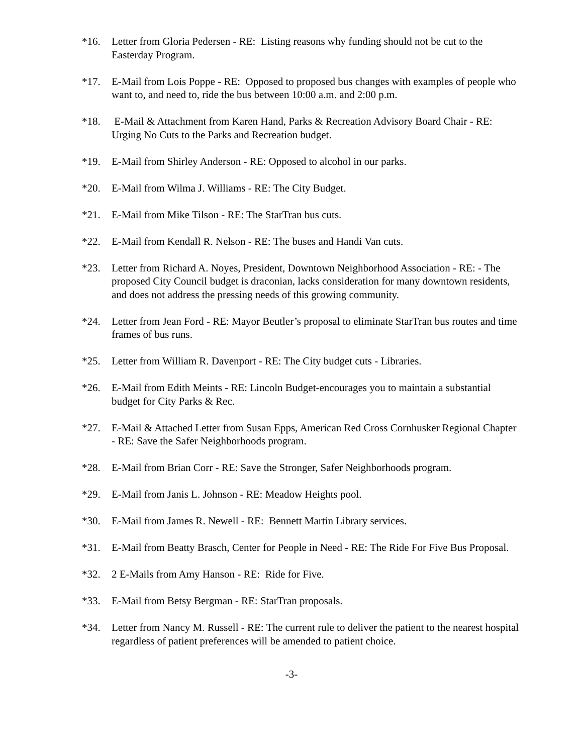*16. Letter from Gloria Pedersen - RE: Listing reasons why funding should not be cut to the Easterday Program.
*17. E-Mail from Lois Poppe - RE: Opposed to proposed bus changes with examples of people who want to, and need to, ride the bus between 10:00 a.m. and 2:00 p.m.
*18. E-Mail & Attachment from Karen Hand, Parks & Recreation Advisory Board Chair - RE: Urging No Cuts to the Parks and Recreation budget.
*19. E-Mail from Shirley Anderson - RE: Opposed to alcohol in our parks.
*20. E-Mail from Wilma J. Williams - RE: The City Budget.
*21. E-Mail from Mike Tilson - RE: The StarTran bus cuts.
*22. E-Mail from Kendall R. Nelson - RE: The buses and Handi Van cuts.
*23. Letter from Richard A. Noyes, President, Downtown Neighborhood Association - RE: - The proposed City Council budget is draconian, lacks consideration for many downtown residents, and does not address the pressing needs of this growing community.
*24. Letter from Jean Ford - RE: Mayor Beutler’s proposal to eliminate StarTran bus routes and time frames of bus runs.
*25. Letter from William R. Davenport - RE: The City budget cuts - Libraries.
*26. E-Mail from Edith Meints - RE: Lincoln Budget-encourages you to maintain a substantial budget for City Parks & Rec.
*27. E-Mail & Attached Letter from Susan Epps, American Red Cross Cornhusker Regional Chapter - RE: Save the Safer Neighborhoods program.
*28. E-Mail from Brian Corr - RE: Save the Stronger, Safer Neighborhoods program.
*29. E-Mail from Janis L. Johnson - RE: Meadow Heights pool.
*30. E-Mail from James R. Newell - RE: Bennett Martin Library services.
*31. E-Mail from Beatty Brasch, Center for People in Need - RE: The Ride For Five Bus Proposal.
*32. 2 E-Mails from Amy Hanson - RE: Ride for Five.
*33. E-Mail from Betsy Bergman - RE: StarTran proposals.
*34. Letter from Nancy M. Russell - RE: The current rule to deliver the patient to the nearest hospital regardless of patient preferences will be amended to patient choice.
-3-